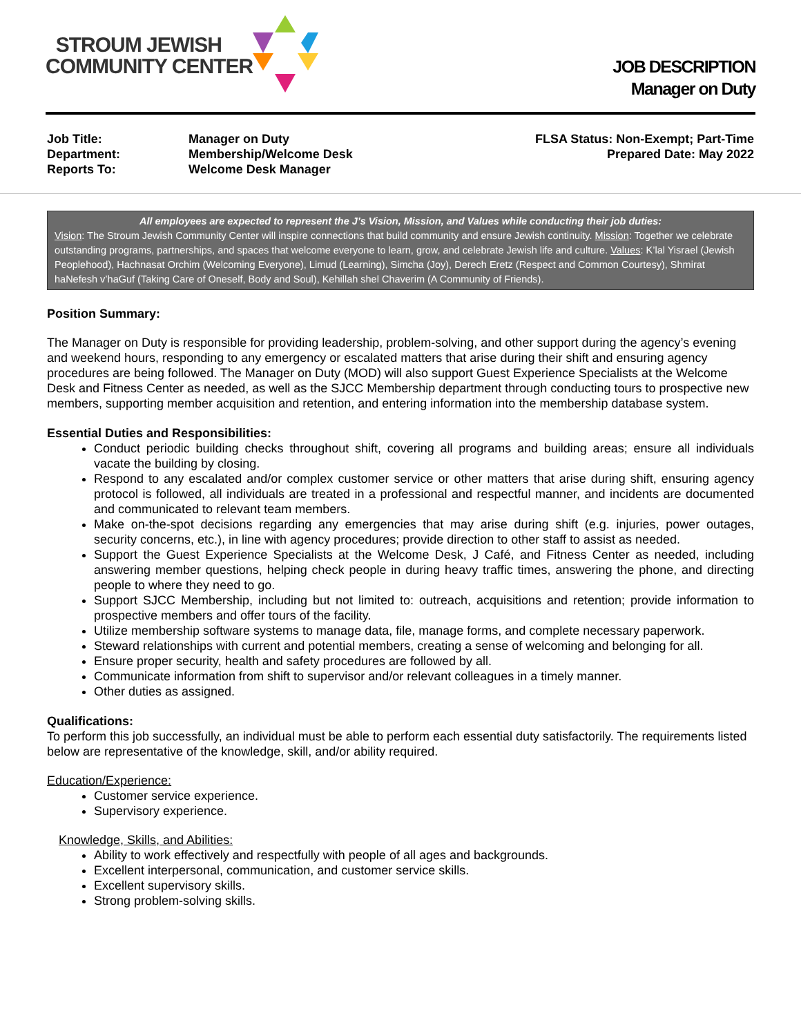STROUM JEWISH
COMMUNITY CENTER
JOB DESCRIPTION
Manager on Duty
Job Title:
Department:
Reports To:
Manager on Duty
Membership/Welcome Desk
Welcome Desk Manager
FLSA Status: Non-Exempt; Part-Time
Prepared Date: May 2022
All employees are expected to represent the J’s Vision, Mission, and Values while conducting their job duties:
Vision: The Stroum Jewish Community Center will inspire connections that build community and ensure Jewish continuity. Mission: Together we celebrate outstanding programs, partnerships, and spaces that welcome everyone to learn, grow, and celebrate Jewish life and culture. Values: K’lal Yisrael (Jewish Peoplehood), Hachnasat Orchim (Welcoming Everyone), Limud (Learning), Simcha (Joy), Derech Eretz (Respect and Common Courtesy), Shmirat haNefesh v’haGuf (Taking Care of Oneself, Body and Soul), Kehillah shel Chaverim (A Community of Friends).
Position Summary:
The Manager on Duty is responsible for providing leadership, problem-solving, and other support during the agency’s evening and weekend hours, responding to any emergency or escalated matters that arise during their shift and ensuring agency procedures are being followed. The Manager on Duty (MOD) will also support Guest Experience Specialists at the Welcome Desk and Fitness Center as needed, as well as the SJCC Membership department through conducting tours to prospective new members, supporting member acquisition and retention, and entering information into the membership database system.
Essential Duties and Responsibilities:
Conduct periodic building checks throughout shift, covering all programs and building areas; ensure all individuals vacate the building by closing.
Respond to any escalated and/or complex customer service or other matters that arise during shift, ensuring agency protocol is followed, all individuals are treated in a professional and respectful manner, and incidents are documented and communicated to relevant team members.
Make on-the-spot decisions regarding any emergencies that may arise during shift (e.g. injuries, power outages, security concerns, etc.), in line with agency procedures; provide direction to other staff to assist as needed.
Support the Guest Experience Specialists at the Welcome Desk, J Café, and Fitness Center as needed, including answering member questions, helping check people in during heavy traffic times, answering the phone, and directing people to where they need to go.
Support SJCC Membership, including but not limited to: outreach, acquisitions and retention; provide information to prospective members and offer tours of the facility.
Utilize membership software systems to manage data, file, manage forms, and complete necessary paperwork.
Steward relationships with current and potential members, creating a sense of welcoming and belonging for all.
Ensure proper security, health and safety procedures are followed by all.
Communicate information from shift to supervisor and/or relevant colleagues in a timely manner.
Other duties as assigned.
Qualifications:
To perform this job successfully, an individual must be able to perform each essential duty satisfactorily. The requirements listed below are representative of the knowledge, skill, and/or ability required.
Education/Experience:
Customer service experience.
Supervisory experience.
Knowledge, Skills, and Abilities:
Ability to work effectively and respectfully with people of all ages and backgrounds.
Excellent interpersonal, communication, and customer service skills.
Excellent supervisory skills.
Strong problem-solving skills.